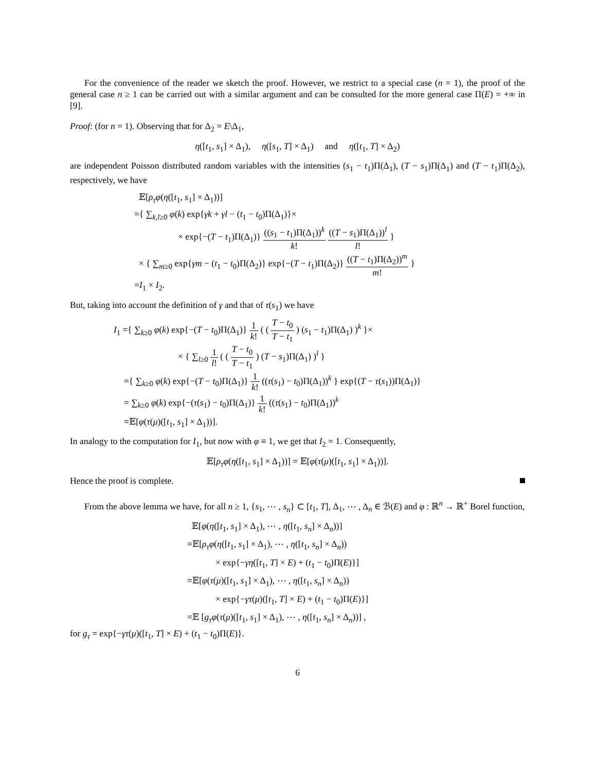For the convenience of the reader we sketch the proof. However, we restrict to a special case (n = 1), the proof of the general case n ≥ 1 can be carried out with a similar argument and can be consulted for the more general case Π(E) = +∞ in [9].
Proof: (for n = 1). Observing that for Δ<sub>2</sub> = E\Δ<sub>1</sub>,
η([t<sub>1</sub>, s<sub>1</sub>] × Δ<sub>1</sub>), η([s<sub>1</sub>, T] × Δ<sub>1</sub>) and η([t<sub>1</sub>, T] × Δ<sub>2</sub>)
are independent Poisson distributed random variables with the intensities (s<sub>1</sub> − t<sub>1</sub>)Π(Δ<sub>1</sub>), (T − s<sub>1</sub>)Π(Δ<sub>1</sub>) and (T − t<sub>1</sub>)Π(Δ<sub>2</sub>), respectively, we have
𝔼[ρ<sub>τ</sub> φ(η([t<sub>1</sub>, s<sub>1</sub>] × Δ<sub>1</sub>))]
={ ∑<sub>k,l≥0</sub> φ(k) exp{γk + γl − (t<sub>1</sub> − t<sub>0</sub>)Π(Δ<sub>1</sub>)}×
× exp{−(T − t<sub>1</sub>)Π(Δ<sub>1</sub>)} ((s<sub>1</sub> − t<sub>1</sub>)Π(Δ<sub>1</sub>))<sup>k</sup> k! ((T − s<sub>1</sub>)Π(Δ<sub>1</sub>))<sup>l</sup> l! }
× { ∑<sub>m≥0</sub> exp{γm − (t<sub>1</sub> − t<sub>0</sub>)Π(Δ<sub>2</sub>)} exp{−(T − t<sub>1</sub>)Π(Δ<sub>2</sub>)} ((T − t<sub>1</sub>)Π(Δ<sub>2</sub>))<sup>m</sup> m! }
=I<sub>1</sub> × I<sub>2</sub>.
But, taking into account the definition of γ and that of τ(s<sub>1</sub>) we have
I<sub>1</sub> ={ ∑<sub>k≥0</sub> φ(k) exp{−(T − t<sub>0</sub>)Π(Δ<sub>1</sub>)} 1 k! ( ( T − t<sub>0</sub> T − t<sub>1</sub> ) (s<sub>1</sub> − t<sub>1</sub>)Π(Δ<sub>1</sub>) )<sup>k</sup> }×
× { ∑<sub>l≥0</sub> 1 l! ( ( T − t<sub>0</sub> T − t<sub>1</sub> ) (T − s<sub>1</sub>)Π(Δ<sub>1</sub>) )<sup>l</sup> }
={ ∑<sub>k≥0</sub> φ(k) exp{−(T − t<sub>0</sub>)Π(Δ<sub>1</sub>)} 1 k! ((τ(s<sub>1</sub>) − t<sub>0</sub>)Π(Δ<sub>1</sub>))<sup>k</sup> } exp{(T − τ(s<sub>1</sub>))Π(Δ<sub>1</sub>)}
= ∑<sub>k≥0</sub> φ(k) exp{−(τ(s<sub>1</sub>) − t<sub>0</sub>)Π(Δ<sub>1</sub>)} 1 k! ((τ(s<sub>1</sub>) − t<sub>0</sub>)Π(Δ<sub>1</sub>))<sup>k</sup>
=𝔼[φ(τ(μ)([t<sub>1</sub>, s<sub>1</sub>] × Δ<sub>1</sub>))].
In analogy to the computation for I<sub>1</sub>, but now with φ ≡ 1, we get that I<sub>2</sub> = 1. Consequently,
𝔼[ρ<sub>τ</sub> φ(η([t<sub>1</sub>, s<sub>1</sub>] × Δ<sub>1</sub>))] = 𝔼[φ(τ(μ)([t<sub>1</sub>, s<sub>1</sub>] × Δ<sub>1</sub>))].
Hence the proof is complete.
From the above lemma we have, for all n ≥ 1, {s<sub>1</sub>, ⋯ , s<sub>n</sub>} ⊂ [t<sub>1</sub>, T], Δ<sub>1</sub>, ⋯ , Δ<sub>n</sub> ∈ ℬ(E) and φ : ℝ<sup>n</sup> → ℝ<sup>+</sup> Borel function,
𝔼[φ(η([t<sub>1</sub>, s<sub>1</sub>] × Δ<sub>1</sub>), ⋯ , η([t<sub>1</sub>, s<sub>n</sub>] × Δ<sub>n</sub>))]
=𝔼[ρ<sub>τ</sub> φ(η([t<sub>1</sub>, s<sub>1</sub>] × Δ<sub>1</sub>), ⋯ , η([t<sub>1</sub>, s<sub>n</sub>] × Δ<sub>n</sub>))
× exp{−γη([t<sub>1</sub>, T] × E) + (t<sub>1</sub> − t<sub>0</sub>)Π(E)}]
=𝔼[φ(τ(μ)([t<sub>1</sub>, s<sub>1</sub>] × Δ<sub>1</sub>), ⋯ , η([t<sub>1</sub>, s<sub>n</sub>] × Δ<sub>n</sub>))
× exp{−γτ(μ)([t<sub>1</sub>, T] × E) + (t<sub>1</sub> − t<sub>0</sub>)Π(E)}]
=𝔼 [g<sub>τ</sub> φ(τ(μ)([t<sub>1</sub>, s<sub>1</sub>] × Δ<sub>1</sub>), ⋯ , η([t<sub>1</sub>, s<sub>n</sub>] × Δ<sub>n</sub>))] ,
for g<sub>τ</sub> = exp{−γτ(μ)([t<sub>1</sub>, T] × E) + (t<sub>1</sub> − t<sub>0</sub>)Π(E)}.
6